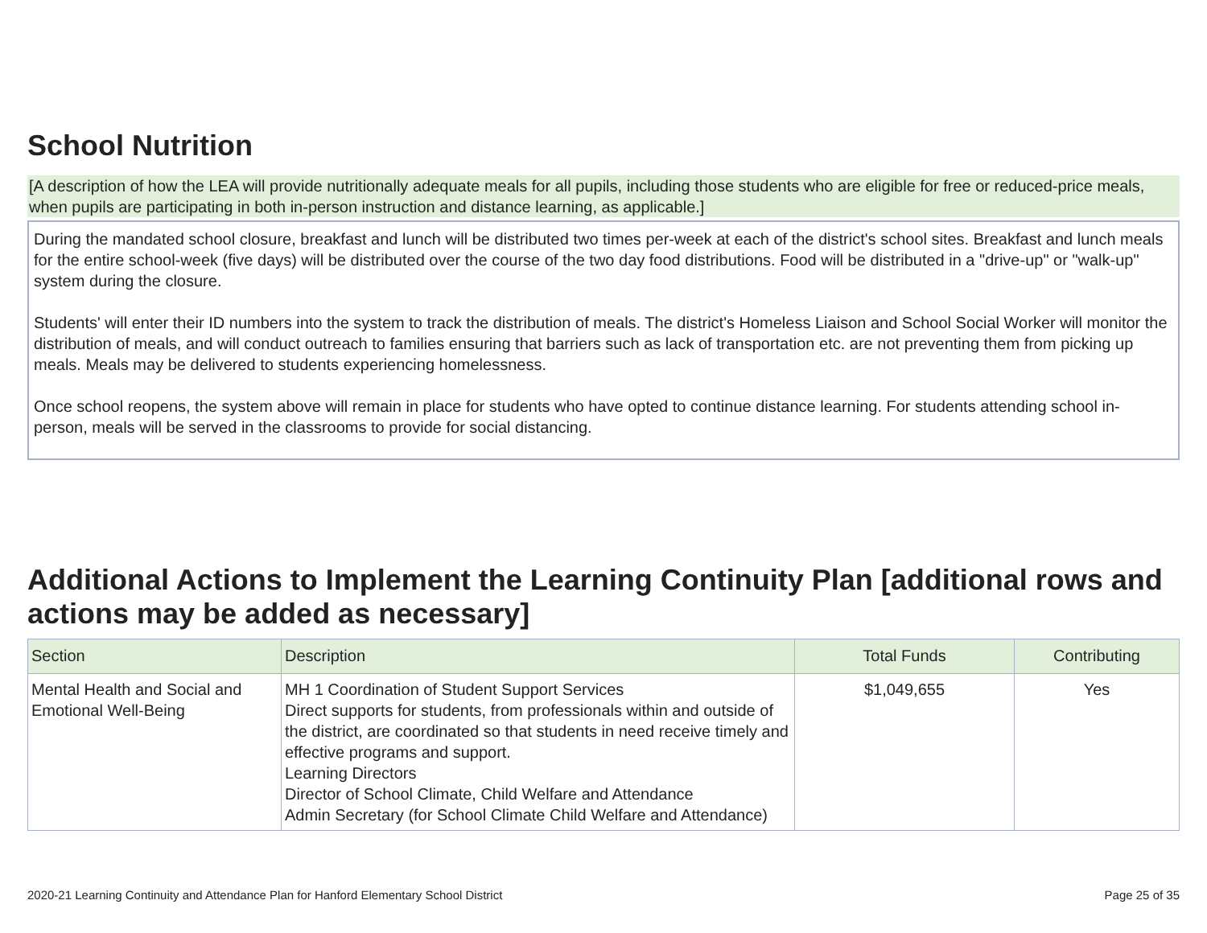School Nutrition
[A description of how the LEA will provide nutritionally adequate meals for all pupils, including those students who are eligible for free or reduced-price meals, when pupils are participating in both in-person instruction and distance learning, as applicable.]
During the mandated school closure, breakfast and lunch will be distributed two times per-week at each of the district's school sites. Breakfast and lunch meals for the entire school-week (five days) will be distributed over the course of the two day food distributions. Food will be distributed in a "drive-up" or "walk-up" system during the closure.
Students' will enter their ID numbers into the system to track the distribution of meals. The district's Homeless Liaison and School Social Worker will monitor the distribution of meals, and will conduct outreach to families ensuring that barriers such as lack of transportation etc. are not preventing them from picking up meals. Meals may be delivered to students experiencing homelessness.
Once school reopens, the system above will remain in place for students who have opted to continue distance learning. For students attending school in-person, meals will be served in the classrooms to provide for social distancing.
Additional Actions to Implement the Learning Continuity Plan [additional rows and actions may be added as necessary]
| Section | Description | Total Funds | Contributing |
| --- | --- | --- | --- |
| Mental Health and Social and Emotional Well-Being | MH 1 Coordination of Student Support Services Direct supports for students, from professionals within and outside of the district, are coordinated so that students in need receive timely and effective programs and support. Learning Directors Director of School Climate, Child Welfare and Attendance Admin Secretary (for School Climate Child Welfare and Attendance) | $1,049,655 | Yes |
2020-21 Learning Continuity and Attendance Plan for Hanford Elementary School District Page 25 of 35